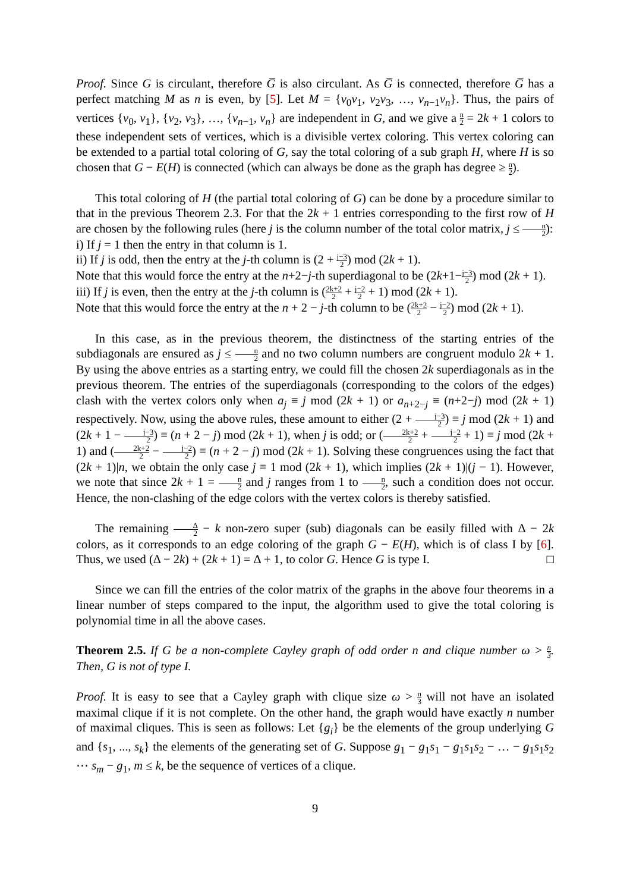Proof. Since G is circulant, therefore G̅ is also circulant. As G̅ is connected, therefore G̅ has a perfect matching M as n is even, by [5]. Let M = {v<sub>0</sub>v<sub>1</sub>, v<sub>2</sub>v<sub>3</sub>, …, v<sub>n−1</sub>v<sub>n</sub>}. Thus, the pairs of vertices {v<sub>0</sub>, v<sub>1</sub>}, {v<sub>2</sub>, v<sub>3</sub>}, …, {v<sub>n−1</sub>, v<sub>n</sub>} are independent in G, and we give a n 2 = 2k + 1 colors to these independent sets of vertices, which is a divisible vertex coloring. This vertex coloring can be extended to a partial total coloring of G, say the total coloring of a sub graph H, where H is so chosen that G − E(H) is connected (which can always be done as the graph has degree ≥ n 2).
This total coloring of H (the partial total coloring of G) can be done by a procedure similar to that in the previous Theorem 2.3. For that the 2k + 1 entries corresponding to the first row of H are chosen by the following rules (here j is the column number of the total color matrix, j ≤ n 2):
i) If j = 1 then the entry in that column is 1.
ii) If j is odd, then the entry at the j-th column is (2 + j−3 2) mod (2k + 1).
Note that this would force the entry at the n+2−j-th superdiagonal to be (2k+1−j−3 2) mod (2k + 1).
iii) If j is even, then the entry at the j-th column is (2k+2 2 + j−2 2 + 1) mod (2k + 1).
Note that this would force the entry at the n + 2 − j-th column to be (2k+2 2 − j−2 2) mod (2k + 1).
In this case, as in the previous theorem, the distinctness of the starting entries of the subdiagonals are ensured as j ≤ n 2 and no two column numbers are congruent modulo 2k + 1. By using the above entries as a starting entry, we could fill the chosen 2k superdiagonals as in the previous theorem. The entries of the superdiagonals (corresponding to the colors of the edges) clash with the vertex colors only when a<sub>j</sub> ≡ j mod (2k + 1) or a<sub>n+2−j</sub> ≡ (n+2−j) mod (2k + 1) respectively. Now, using the above rules, these amount to either (2 + j−3 2) ≡ j mod (2k + 1) and (2k + 1 − j−3 2) ≡ (n + 2 − j) mod (2k + 1), when j is odd; or (2k+2 2 + j−2 2 + 1) ≡ j mod (2k + 1) and (2k+2 2 − j−2 2) ≡ (n + 2 − j) mod (2k + 1). Solving these congruences using the fact that (2k + 1)|n, we obtain the only case j ≡ 1 mod (2k + 1), which implies (2k + 1)|(j − 1). However, we note that since 2k + 1 = n 2 and j ranges from 1 to n 2, such a condition does not occur. Hence, the non-clashing of the edge colors with the vertex colors is thereby satisfied.
The remaining Δ 2 − k non-zero super (sub) diagonals can be easily filled with Δ − 2k colors, as it corresponds to an edge coloring of the graph G − E(H), which is of class I by [6]. Thus, we used (Δ − 2k) + (2k + 1) = Δ + 1, to color G. Hence G is type I. □
Since we can fill the entries of the color matrix of the graphs in the above four theorems in a linear number of steps compared to the input, the algorithm used to give the total coloring is polynomial time in all the above cases.
Theorem 2.5. If G be a non-complete Cayley graph of odd order n and clique number ω > n 3. Then, G is not of type I.
Proof. It is easy to see that a Cayley graph with clique size ω > n 3 will not have an isolated maximal clique if it is not complete. On the other hand, the graph would have exactly n number of maximal cliques. This is seen as follows: Let {g<sub>i</sub>} be the elements of the group underlying G and {s<sub>1</sub>, ..., s<sub>k</sub>} the elements of the generating set of G. Suppose g<sub>1</sub> − g<sub>1</sub>s<sub>1</sub> − g<sub>1</sub>s<sub>1</sub>s<sub>2</sub> − … − g<sub>1</sub>s<sub>1</sub>s<sub>2</sub> ⋯ s<sub>m</sub> − g<sub>1</sub>, m ≤ k, be the sequence of vertices of a clique.
9